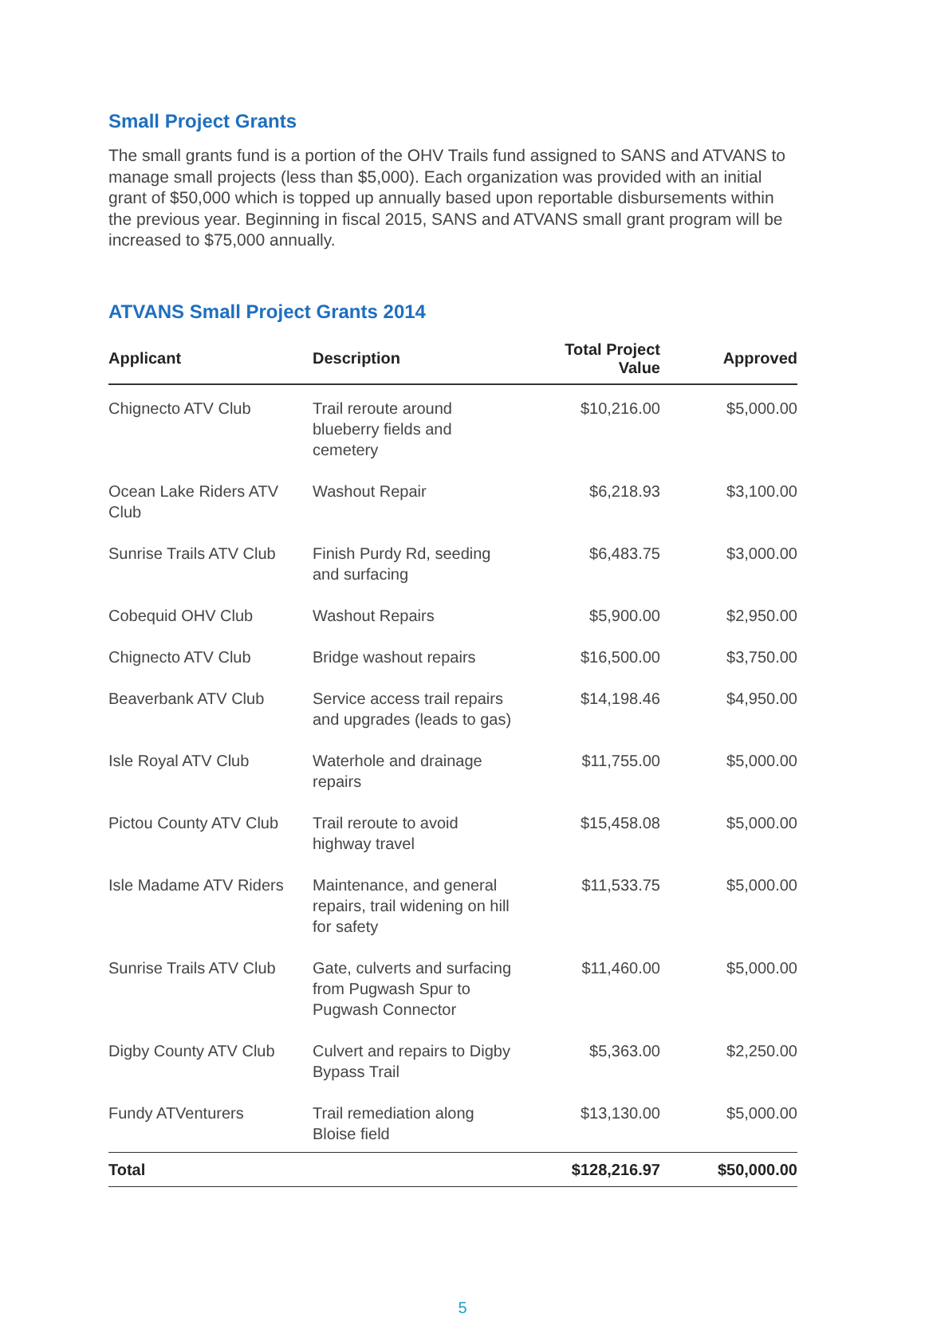Small Project Grants
The small grants fund is a portion of the OHV Trails fund assigned to SANS and ATVANS to manage small projects (less than $5,000). Each organization was provided with an initial grant of $50,000 which is topped up annually based upon reportable disbursements within the previous year. Beginning in fiscal 2015, SANS and ATVANS small grant program will be increased to $75,000 annually.
ATVANS Small Project Grants 2014
| Applicant | Description | Total Project Value | Approved |
| --- | --- | --- | --- |
| Chignecto ATV Club | Trail reroute around blueberry fields and cemetery | $10,216.00 | $5,000.00 |
| Ocean Lake Riders ATV Club | Washout Repair | $6,218.93 | $3,100.00 |
| Sunrise Trails ATV Club | Finish Purdy Rd, seeding and surfacing | $6,483.75 | $3,000.00 |
| Cobequid OHV Club | Washout Repairs | $5,900.00 | $2,950.00 |
| Chignecto ATV Club | Bridge washout repairs | $16,500.00 | $3,750.00 |
| Beaverbank ATV Club | Service access trail repairs and upgrades (leads to gas) | $14,198.46 | $4,950.00 |
| Isle Royal ATV Club | Waterhole and drainage repairs | $11,755.00 | $5,000.00 |
| Pictou County ATV Club | Trail reroute to avoid highway travel | $15,458.08 | $5,000.00 |
| Isle Madame ATV Riders | Maintenance, and general repairs, trail widening on hill for safety | $11,533.75 | $5,000.00 |
| Sunrise Trails ATV Club | Gate, culverts and surfacing from Pugwash Spur to Pugwash Connector | $11,460.00 | $5,000.00 |
| Digby County ATV Club | Culvert and repairs to Digby Bypass Trail | $5,363.00 | $2,250.00 |
| Fundy ATVenturers | Trail remediation along Bloise field | $13,130.00 | $5,000.00 |
| Total | | $128,216.97 | $50,000.00 |
5